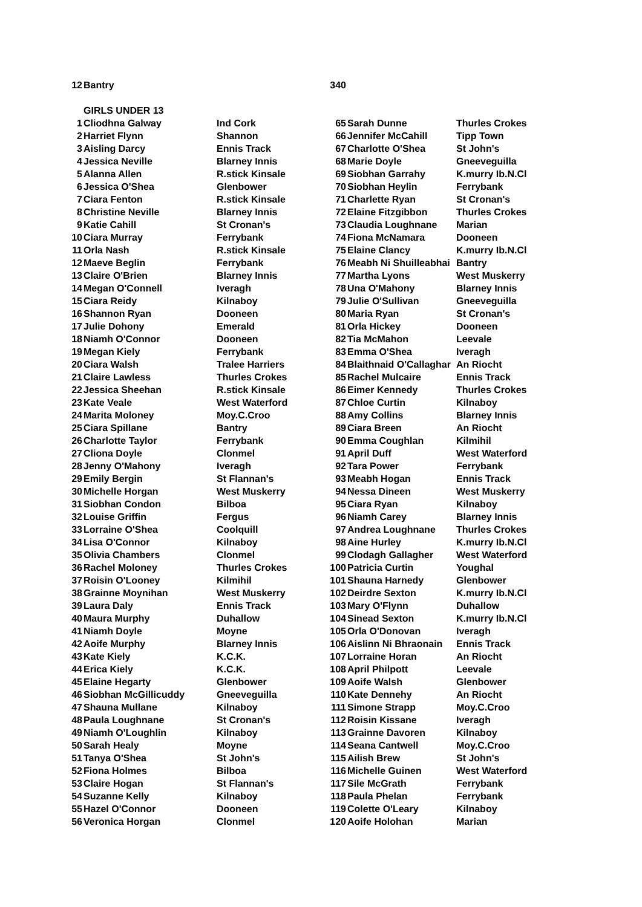| 12 | Bantry | | 340 | | |
| | GIRLS UNDER 13 | | | | |
| 1 | Cliodhna Galway | Ind Cork | 65 | Sarah Dunne | Thurles Crokes |
| 2 | Harriet Flynn | Shannon | 66 | Jennifer McCahill | Tipp Town |
| 3 | Aisling Darcy | Ennis Track | 67 | Charlotte O'Shea | St John's |
| 4 | Jessica Neville | Blarney Innis | 68 | Marie Doyle | Gneeveguilla |
| 5 | Alanna Allen | R.stick Kinsale | 69 | Siobhan Garrahy | K.murry Ib.N.Cl |
| 6 | Jessica O'Shea | Glenbower | 70 | Siobhan Heylin | Ferrybank |
| 7 | Ciara Fenton | R.stick Kinsale | 71 | Charlette Ryan | St Cronan's |
| 8 | Christine Neville | Blarney Innis | 72 | Elaine Fitzgibbon | Thurles Crokes |
| 9 | Katie Cahill | St Cronan's | 73 | Claudia Loughnane | Marian |
| 10 | Ciara Murray | Ferrybank | 74 | Fiona McNamara | Dooneen |
| 11 | Orla Nash | R.stick Kinsale | 75 | Elaine Clancy | K.murry Ib.N.Cl |
| 12 | Maeve Beglin | Ferrybank | 76 | Meabh Ni Shuilleabhai | Bantry |
| 13 | Claire O'Brien | Blarney Innis | 77 | Martha Lyons | West Muskerry |
| 14 | Megan O'Connell | Iveragh | 78 | Una O'Mahony | Blarney Innis |
| 15 | Ciara Reidy | Kilnaboy | 79 | Julie O'Sullivan | Gneeveguilla |
| 16 | Shannon Ryan | Dooneen | 80 | Maria Ryan | St Cronan's |
| 17 | Julie Dohony | Emerald | 81 | Orla Hickey | Dooneen |
| 18 | Niamh O'Connor | Dooneen | 82 | Tia McMahon | Leevale |
| 19 | Megan Kiely | Ferrybank | 83 | Emma O'Shea | Iveragh |
| 20 | Ciara Walsh | Tralee Harriers | 84 | Blaithnaid O'Callaghar | An Riocht |
| 21 | Claire Lawless | Thurles Crokes | 85 | Rachel Mulcaire | Ennis Track |
| 22 | Jessica Sheehan | R.stick Kinsale | 86 | Eimer Kennedy | Thurles Crokes |
| 23 | Kate Veale | West Waterford | 87 | Chloe Curtin | Kilnaboy |
| 24 | Marita Moloney | Moy.C.Croo | 88 | Amy Collins | Blarney Innis |
| 25 | Ciara Spillane | Bantry | 89 | Ciara Breen | An Riocht |
| 26 | Charlotte Taylor | Ferrybank | 90 | Emma Coughlan | Kilmihil |
| 27 | Cliona Doyle | Clonmel | 91 | April Duff | West Waterford |
| 28 | Jenny O'Mahony | Iveragh | 92 | Tara Power | Ferrybank |
| 29 | Emily Bergin | St Flannan's | 93 | Meabh Hogan | Ennis Track |
| 30 | Michelle Horgan | West Muskerry | 94 | Nessa Dineen | West Muskerry |
| 31 | Siobhan Condon | Bilboa | 95 | Ciara Ryan | Kilnaboy |
| 32 | Louise Griffin | Fergus | 96 | Niamh Carey | Blarney Innis |
| 33 | Lorraine O'Shea | Coolquill | 97 | Andrea Loughnane | Thurles Crokes |
| 34 | Lisa O'Connor | Kilnaboy | 98 | Aine Hurley | K.murry Ib.N.Cl |
| 35 | Olivia Chambers | Clonmel | 99 | Clodagh Gallagher | West Waterford |
| 36 | Rachel Moloney | Thurles Crokes | 100 | Patricia Curtin | Youghal |
| 37 | Roisin O'Looney | Kilmihil | 101 | Shauna Harnedy | Glenbower |
| 38 | Grainne Moynihan | West Muskerry | 102 | Deirdre Sexton | K.murry Ib.N.Cl |
| 39 | Laura Daly | Ennis Track | 103 | Mary O'Flynn | Duhallow |
| 40 | Maura Murphy | Duhallow | 104 | Sinead Sexton | K.murry Ib.N.Cl |
| 41 | Niamh Doyle | Moyne | 105 | Orla O'Donovan | Iveragh |
| 42 | Aoife Murphy | Blarney Innis | 106 | Aislinn Ni Bhraonain | Ennis Track |
| 43 | Kate Kiely | K.C.K. | 107 | Lorraine Horan | An Riocht |
| 44 | Erica Kiely | K.C.K. | 108 | April Philpott | Leevale |
| 45 | Elaine Hegarty | Glenbower | 109 | Aoife Walsh | Glenbower |
| 46 | Siobhan McGillicuddy | Gneeveguilla | 110 | Kate Dennehy | An Riocht |
| 47 | Shauna Mullane | Kilnaboy | 111 | Simone Strapp | Moy.C.Croo |
| 48 | Paula Loughnane | St Cronan's | 112 | Roisin Kissane | Iveragh |
| 49 | Niamh O'Loughlin | Kilnaboy | 113 | Grainne Davoren | Kilnaboy |
| 50 | Sarah Healy | Moyne | 114 | Seana Cantwell | Moy.C.Croo |
| 51 | Tanya O'Shea | St John's | 115 | Ailish Brew | St John's |
| 52 | Fiona Holmes | Bilboa | 116 | Michelle Guinen | West Waterford |
| 53 | Claire Hogan | St Flannan's | 117 | Sile McGrath | Ferrybank |
| 54 | Suzanne Kelly | Kilnaboy | 118 | Paula Phelan | Ferrybank |
| 55 | Hazel O'Connor | Dooneen | 119 | Colette O'Leary | Kilnaboy |
| 56 | Veronica Horgan | Clonmel | 120 | Aoife Holohan | Marian |